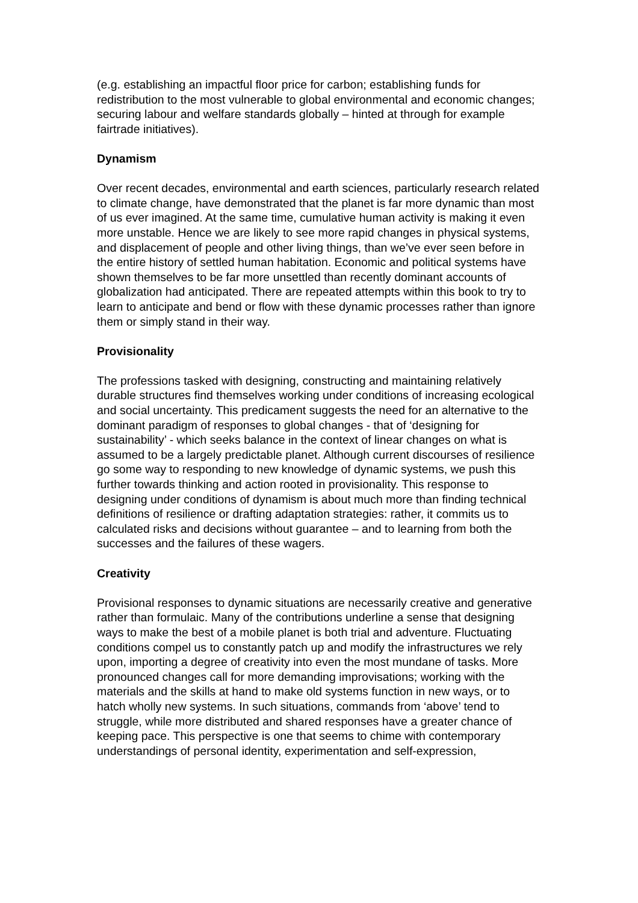(e.g. establishing an impactful floor price for carbon; establishing funds for redistribution to the most vulnerable to global environmental and economic changes; securing labour and welfare standards globally – hinted at through for example fairtrade initiatives).
Dynamism
Over recent decades, environmental and earth sciences, particularly research related to climate change, have demonstrated that the planet is far more dynamic than most of us ever imagined. At the same time, cumulative human activity is making it even more unstable. Hence we are likely to see more rapid changes in physical systems, and displacement of people and other living things, than we’ve ever seen before in the entire history of settled human habitation. Economic and political systems have shown themselves to be far more unsettled than recently dominant accounts of globalization had anticipated. There are repeated attempts within this book to try to learn to anticipate and bend or flow with these dynamic processes rather than ignore them or simply stand in their way.
Provisionality
The professions tasked with designing, constructing and maintaining relatively durable structures find themselves working under conditions of increasing ecological and social uncertainty. This predicament suggests the need for an alternative to the dominant paradigm of responses to global changes - that of ‘designing for sustainability’ - which seeks balance in the context of linear changes on what is assumed to be a largely predictable planet. Although current discourses of resilience go some way to responding to new knowledge of dynamic systems, we push this further towards thinking and action rooted in provisionality. This response to designing under conditions of dynamism is about much more than finding technical definitions of resilience or drafting adaptation strategies: rather, it commits us to calculated risks and decisions without guarantee – and to learning from both the successes and the failures of these wagers.
Creativity
Provisional responses to dynamic situations are necessarily creative and generative rather than formulaic. Many of the contributions underline a sense that designing ways to make the best of a mobile planet is both trial and adventure. Fluctuating conditions compel us to constantly patch up and modify the infrastructures we rely upon, importing a degree of creativity into even the most mundane of tasks. More pronounced changes call for more demanding improvisations; working with the materials and the skills at hand to make old systems function in new ways, or to hatch wholly new systems. In such situations, commands from ‘above’ tend to struggle, while more distributed and shared responses have a greater chance of keeping pace. This perspective is one that seems to chime with contemporary understandings of personal identity, experimentation and self-expression,